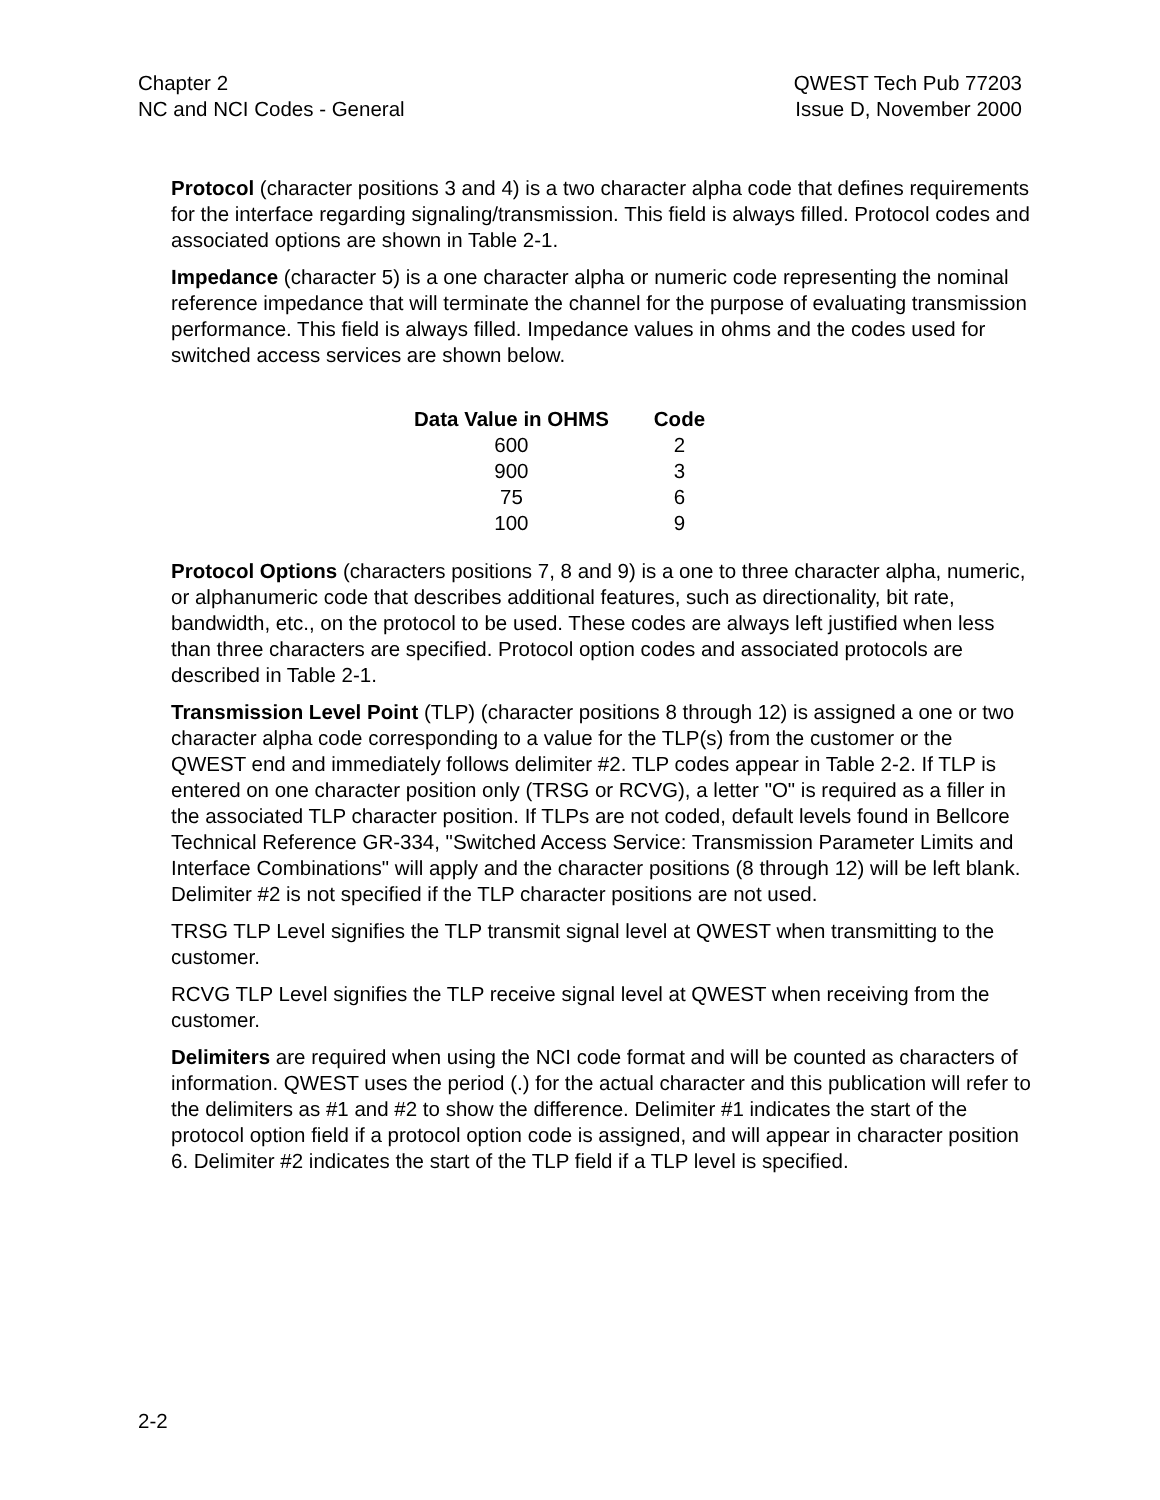Chapter 2
NC and NCI Codes - General
QWEST Tech Pub 77203
Issue D, November 2000
Protocol (character positions 3 and 4) is a two character alpha code that defines requirements for the interface regarding signaling/transmission. This field is always filled. Protocol codes and associated options are shown in Table 2-1.
Impedance (character 5) is a one character alpha or numeric code representing the nominal reference impedance that will terminate the channel for the purpose of evaluating transmission performance. This field is always filled. Impedance values in ohms and the codes used for switched access services are shown below.
| Data Value in OHMS | Code |
| --- | --- |
| 600 | 2 |
| 900 | 3 |
| 75 | 6 |
| 100 | 9 |
Protocol Options (characters positions 7, 8 and 9) is a one to three character alpha, numeric, or alphanumeric code that describes additional features, such as directionality, bit rate, bandwidth, etc., on the protocol to be used. These codes are always left justified when less than three characters are specified. Protocol option codes and associated protocols are described in Table 2-1.
Transmission Level Point (TLP) (character positions 8 through 12) is assigned a one or two character alpha code corresponding to a value for the TLP(s) from the customer or the QWEST end and immediately follows delimiter #2. TLP codes appear in Table 2-2. If TLP is entered on one character position only (TRSG or RCVG), a letter "O" is required as a filler in the associated TLP character position. If TLPs are not coded, default levels found in Bellcore Technical Reference GR-334, "Switched Access Service: Transmission Parameter Limits and Interface Combinations" will apply and the character positions (8 through 12) will be left blank. Delimiter #2 is not specified if the TLP character positions are not used.
TRSG TLP Level signifies the TLP transmit signal level at QWEST when transmitting to the customer.
RCVG TLP Level signifies the TLP receive signal level at QWEST when receiving from the customer.
Delimiters are required when using the NCI code format and will be counted as characters of information. QWEST uses the period (.) for the actual character and this publication will refer to the delimiters as #1 and #2 to show the difference. Delimiter #1 indicates the start of the protocol option field if a protocol option code is assigned, and will appear in character position 6. Delimiter #2 indicates the start of the TLP field if a TLP level is specified.
2-2